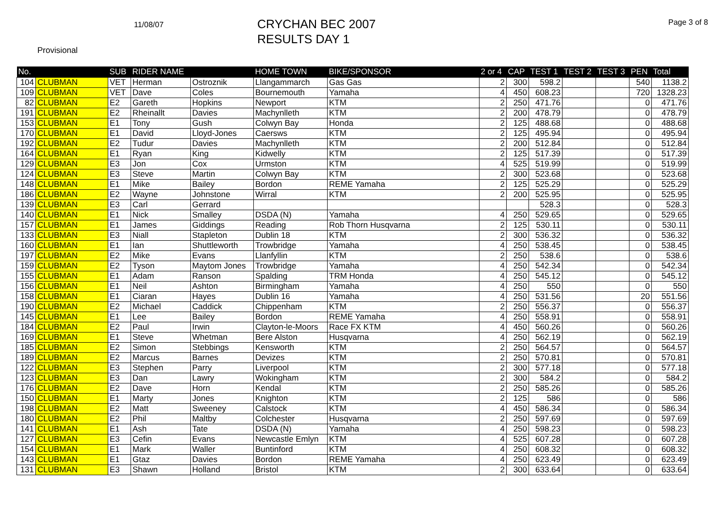11/08/07
CRYCHAN BEC 2007
RESULTS DAY 1
Page 3 of 8
Provisional
| No. | | SUB | RIDER NAME | | HOME TOWN | BIKE/SPONSOR | 2 or 4 | CAP | TEST 1 | TEST 2 | TEST 3 | PEN | Total |
| --- | --- | --- | --- | --- | --- | --- | --- | --- | --- | --- | --- | --- | --- |
| 104 | CLUBMAN | VET | Herman | Ostroznik | Llangammarch | Gas Gas | 2 | 300 | 598.2 | | | 540 | 1138.2 |
| 109 | CLUBMAN | VET | Dave | Coles | Bournemouth | Yamaha | 4 | 450 | 608.23 | | | 720 | 1328.23 |
| 82 | CLUBMAN | E2 | Gareth | Hopkins | Newport | KTM | 2 | 250 | 471.76 | | | 0 | 471.76 |
| 191 | CLUBMAN | E2 | Rheinallt | Davies | Machynlleth | KTM | 2 | 200 | 478.79 | | | 0 | 478.79 |
| 153 | CLUBMAN | E1 | Tony | Gush | Colwyn Bay | Honda | 2 | 125 | 488.68 | | | 0 | 488.68 |
| 170 | CLUBMAN | E1 | David | Lloyd-Jones | Caersws | KTM | 2 | 125 | 495.94 | | | 0 | 495.94 |
| 192 | CLUBMAN | E2 | Tudur | Davies | Machynlleth | KTM | 2 | 200 | 512.84 | | | 0 | 512.84 |
| 164 | CLUBMAN | E1 | Ryan | King | Kidwelly | KTM | 2 | 125 | 517.39 | | | 0 | 517.39 |
| 129 | CLUBMAN | E3 | Jon | Cox | Urmston | KTM | 4 | 525 | 519.99 | | | 0 | 519.99 |
| 124 | CLUBMAN | E3 | Steve | Martin | Colwyn Bay | KTM | 2 | 300 | 523.68 | | | 0 | 523.68 |
| 148 | CLUBMAN | E1 | Mike | Bailey | Bordon | REME Yamaha | 2 | 125 | 525.29 | | | 0 | 525.29 |
| 186 | CLUBMAN | E2 | Wayne | Johnstone | Wirral | KTM | 2 | 200 | 525.95 | | | 0 | 525.95 |
| 139 | CLUBMAN | E3 | Carl | Gerrard | | | | | 528.3 | | | 0 | 528.3 |
| 140 | CLUBMAN | E1 | Nick | Smalley | DSDA (N) | Yamaha | 4 | 250 | 529.65 | | | 0 | 529.65 |
| 157 | CLUBMAN | E1 | James | Giddings | Reading | Rob Thorn Husqvarna | 2 | 125 | 530.11 | | | 0 | 530.11 |
| 133 | CLUBMAN | E3 | Niall | Stapleton | Dublin 18 | KTM | 2 | 300 | 536.32 | | | 0 | 536.32 |
| 160 | CLUBMAN | E1 | Ian | Shuttleworth | Trowbridge | Yamaha | 4 | 250 | 538.45 | | | 0 | 538.45 |
| 197 | CLUBMAN | E2 | Mike | Evans | Llanfyllin | KTM | 2 | 250 | 538.6 | | | 0 | 538.6 |
| 159 | CLUBMAN | E2 | Tyson | Maytom Jones | Trowbridge | Yamaha | 4 | 250 | 542.34 | | | 0 | 542.34 |
| 155 | CLUBMAN | E1 | Adam | Ranson | Spalding | TRM Honda | 4 | 250 | 545.12 | | | 0 | 545.12 |
| 156 | CLUBMAN | E1 | Neil | Ashton | Birmingham | Yamaha | 4 | 250 | 550 | | | 0 | 550 |
| 158 | CLUBMAN | E1 | Ciaran | Hayes | Dublin 16 | Yamaha | 4 | 250 | 531.56 | | | 20 | 551.56 |
| 190 | CLUBMAN | E2 | Michael | Caddick | Chippenham | KTM | 2 | 250 | 556.37 | | | 0 | 556.37 |
| 145 | CLUBMAN | E1 | Lee | Bailey | Bordon | REME Yamaha | 4 | 250 | 558.91 | | | 0 | 558.91 |
| 184 | CLUBMAN | E2 | Paul | Irwin | Clayton-le-Moors | Race FX KTM | 4 | 450 | 560.26 | | | 0 | 560.26 |
| 169 | CLUBMAN | E1 | Steve | Whetman | Bere Alston | Husqvarna | 4 | 250 | 562.19 | | | 0 | 562.19 |
| 185 | CLUBMAN | E2 | Simon | Stebbings | Kensworth | KTM | 2 | 250 | 564.57 | | | 0 | 564.57 |
| 189 | CLUBMAN | E2 | Marcus | Barnes | Devizes | KTM | 2 | 250 | 570.81 | | | 0 | 570.81 |
| 122 | CLUBMAN | E3 | Stephen | Parry | Liverpool | KTM | 2 | 300 | 577.18 | | | 0 | 577.18 |
| 123 | CLUBMAN | E3 | Dan | Lawry | Wokingham | KTM | 2 | 300 | 584.2 | | | 0 | 584.2 |
| 176 | CLUBMAN | E2 | Dave | Horn | Kendal | KTM | 2 | 250 | 585.26 | | | 0 | 585.26 |
| 150 | CLUBMAN | E1 | Marty | Jones | Knighton | KTM | 2 | 125 | 586 | | | 0 | 586 |
| 198 | CLUBMAN | E2 | Matt | Sweeney | Calstock | KTM | 4 | 450 | 586.34 | | | 0 | 586.34 |
| 180 | CLUBMAN | E2 | Phil | Maltby | Colchester | Husqvarna | 2 | 250 | 597.69 | | | 0 | 597.69 |
| 141 | CLUBMAN | E1 | Ash | Tate | DSDA (N) | Yamaha | 4 | 250 | 598.23 | | | 0 | 598.23 |
| 127 | CLUBMAN | E3 | Cefin | Evans | Newcastle Emlyn | KTM | 4 | 525 | 607.28 | | | 0 | 607.28 |
| 154 | CLUBMAN | E1 | Mark | Waller | Buntinford | KTM | 4 | 250 | 608.32 | | | 0 | 608.32 |
| 143 | CLUBMAN | E1 | Gtaz | Davies | Bordon | REME Yamaha | 4 | 250 | 623.49 | | | 0 | 623.49 |
| 131 | CLUBMAN | E3 | Shawn | Holland | Bristol | KTM | 2 | 300 | 633.64 | | | 0 | 633.64 |